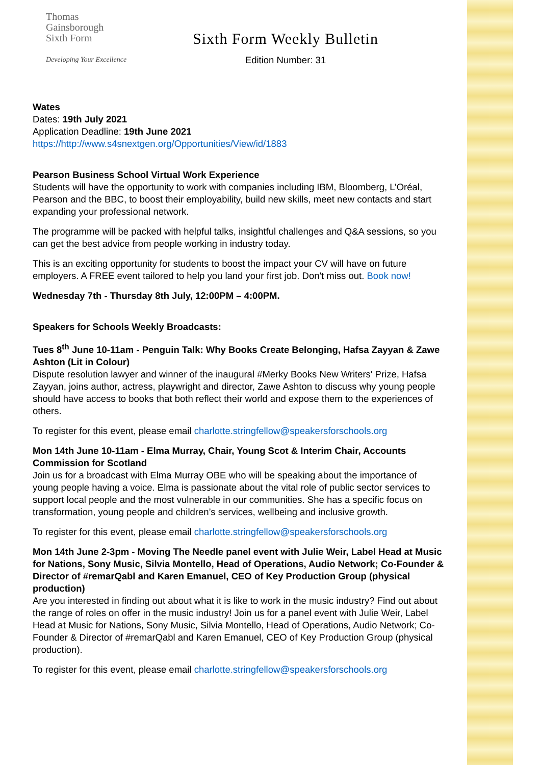Thomas
Gainsborough
Sixth Form
Developing Your Excellence
Sixth Form Weekly Bulletin
Edition Number: 31
Wates
Dates: 19th July 2021
Application Deadline: 19th June 2021
https://http://www.s4snextgen.org/Opportunities/View/id/1883
Pearson Business School Virtual Work Experience
Students will have the opportunity to work with companies including IBM, Bloomberg, L’Oréal, Pearson and the BBC, to boost their employability, build new skills, meet new contacts and start expanding your professional network.
The programme will be packed with helpful talks, insightful challenges and Q&A sessions, so you can get the best advice from people working in industry today.
This is an exciting opportunity for students to boost the impact your CV will have on future employers. A FREE event tailored to help you land your first job. Don't miss out. Book now!
Wednesday 7th - Thursday 8th July, 12:00PM – 4:00PM.
Speakers for Schools Weekly Broadcasts:
Tues 8<sup>th</sup> June 10-11am - Penguin Talk: Why Books Create Belonging, Hafsa Zayyan & Zawe Ashton (Lit in Colour)
Dispute resolution lawyer and winner of the inaugural #Merky Books New Writers' Prize, Hafsa Zayyan, joins author, actress, playwright and director, Zawe Ashton to discuss why young people should have access to books that both reflect their world and expose them to the experiences of others.
To register for this event, please email charlotte.stringfellow@speakersforschools.org
Mon 14th June 10-11am - Elma Murray, Chair, Young Scot & Interim Chair, Accounts Commission for Scotland
Join us for a broadcast with Elma Murray OBE who will be speaking about the importance of young people having a voice. Elma is passionate about the vital role of public sector services to support local people and the most vulnerable in our communities. She has a specific focus on transformation, young people and children’s services, wellbeing and inclusive growth.
To register for this event, please email charlotte.stringfellow@speakersforschools.org
Mon 14th June 2-3pm - Moving The Needle panel event with Julie Weir, Label Head at Music for Nations, Sony Music, Silvia Montello, Head of Operations, Audio Network; Co-Founder & Director of #remarQabl and Karen Emanuel, CEO of Key Production Group (physical production)
Are you interested in finding out about what it is like to work in the music industry? Find out about the range of roles on offer in the music industry! Join us for a panel event with Julie Weir, Label Head at Music for Nations, Sony Music, Silvia Montello, Head of Operations, Audio Network; Co-Founder & Director of #remarQabl and Karen Emanuel, CEO of Key Production Group (physical production).
To register for this event, please email charlotte.stringfellow@speakersforschools.org